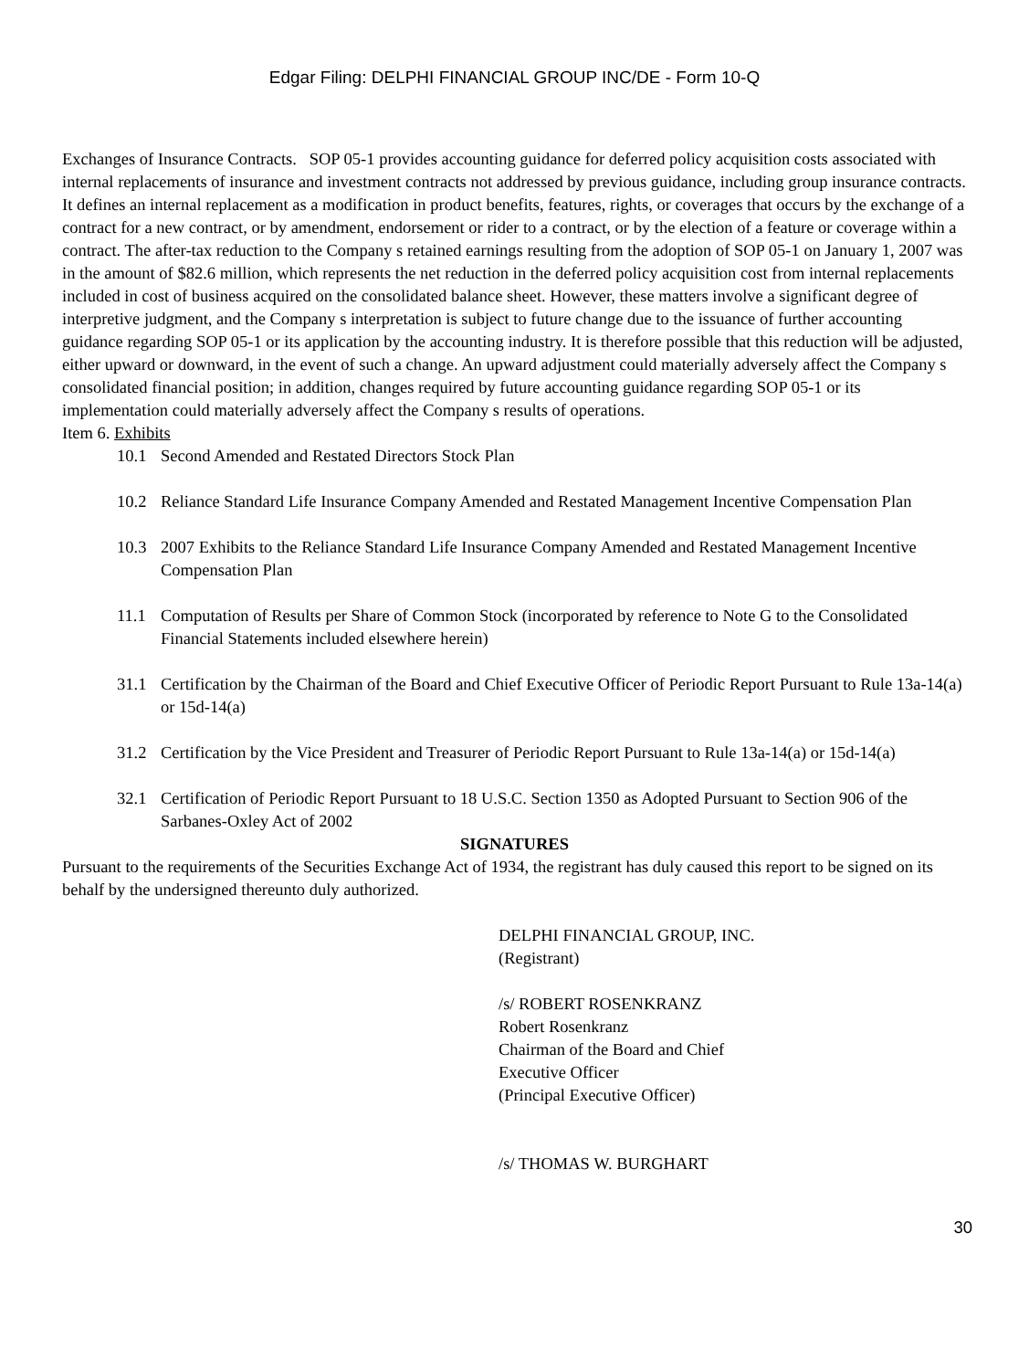Edgar Filing: DELPHI FINANCIAL GROUP INC/DE - Form 10-Q
Exchanges of Insurance Contracts. SOP 05-1 provides accounting guidance for deferred policy acquisition costs associated with internal replacements of insurance and investment contracts not addressed by previous guidance, including group insurance contracts. It defines an internal replacement as a modification in product benefits, features, rights, or coverages that occurs by the exchange of a contract for a new contract, or by amendment, endorsement or rider to a contract, or by the election of a feature or coverage within a contract. The after-tax reduction to the Company s retained earnings resulting from the adoption of SOP 05-1 on January 1, 2007 was in the amount of $82.6 million, which represents the net reduction in the deferred policy acquisition cost from internal replacements included in cost of business acquired on the consolidated balance sheet. However, these matters involve a significant degree of interpretive judgment, and the Company s interpretation is subject to future change due to the issuance of further accounting guidance regarding SOP 05-1 or its application by the accounting industry. It is therefore possible that this reduction will be adjusted, either upward or downward, in the event of such a change. An upward adjustment could materially adversely affect the Company s consolidated financial position; in addition, changes required by future accounting guidance regarding SOP 05-1 or its implementation could materially adversely affect the Company s results of operations.
Item 6. Exhibits
10.1 Second Amended and Restated Directors Stock Plan
10.2 Reliance Standard Life Insurance Company Amended and Restated Management Incentive Compensation Plan
10.3 2007 Exhibits to the Reliance Standard Life Insurance Company Amended and Restated Management Incentive Compensation Plan
11.1 Computation of Results per Share of Common Stock (incorporated by reference to Note G to the Consolidated Financial Statements included elsewhere herein)
31.1 Certification by the Chairman of the Board and Chief Executive Officer of Periodic Report Pursuant to Rule 13a-14(a) or 15d-14(a)
31.2 Certification by the Vice President and Treasurer of Periodic Report Pursuant to Rule 13a-14(a) or 15d-14(a)
32.1 Certification of Periodic Report Pursuant to 18 U.S.C. Section 1350 as Adopted Pursuant to Section 906 of the Sarbanes-Oxley Act of 2002
SIGNATURES
Pursuant to the requirements of the Securities Exchange Act of 1934, the registrant has duly caused this report to be signed on its behalf by the undersigned thereunto duly authorized.
DELPHI FINANCIAL GROUP, INC.
(Registrant)
/s/ ROBERT ROSENKRANZ
Robert Rosenkranz
Chairman of the Board and Chief
Executive Officer
(Principal Executive Officer)
/s/ THOMAS W. BURGHART
30